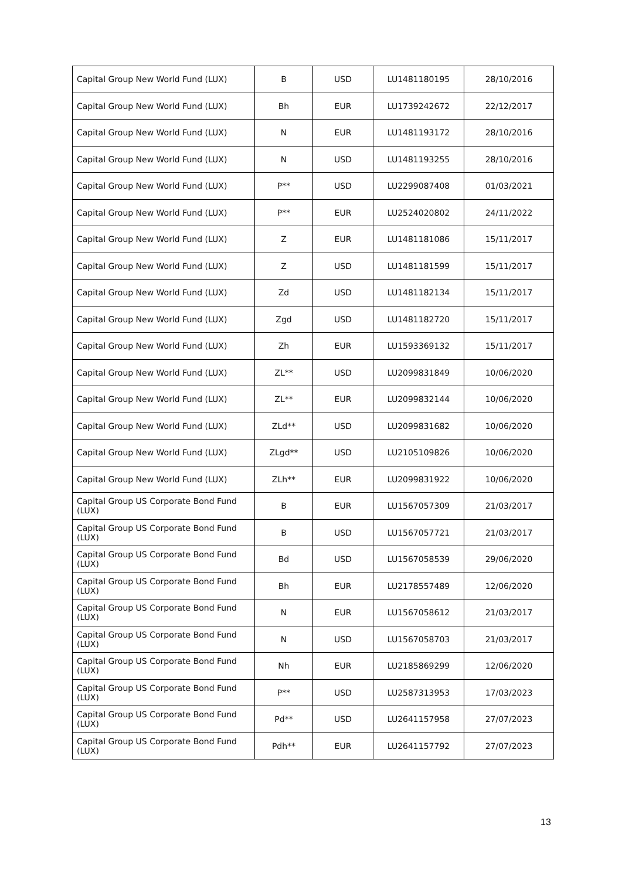| Capital Group New World Fund (LUX) | B | USD | LU1481180195 | 28/10/2016 |
| Capital Group New World Fund (LUX) | Bh | EUR | LU1739242672 | 22/12/2017 |
| Capital Group New World Fund (LUX) | N | EUR | LU1481193172 | 28/10/2016 |
| Capital Group New World Fund (LUX) | N | USD | LU1481193255 | 28/10/2016 |
| Capital Group New World Fund (LUX) | P** | USD | LU2299087408 | 01/03/2021 |
| Capital Group New World Fund (LUX) | P** | EUR | LU2524020802 | 24/11/2022 |
| Capital Group New World Fund (LUX) | Z | EUR | LU1481181086 | 15/11/2017 |
| Capital Group New World Fund (LUX) | Z | USD | LU1481181599 | 15/11/2017 |
| Capital Group New World Fund (LUX) | Zd | USD | LU1481182134 | 15/11/2017 |
| Capital Group New World Fund (LUX) | Zgd | USD | LU1481182720 | 15/11/2017 |
| Capital Group New World Fund (LUX) | Zh | EUR | LU1593369132 | 15/11/2017 |
| Capital Group New World Fund (LUX) | ZL** | USD | LU2099831849 | 10/06/2020 |
| Capital Group New World Fund (LUX) | ZL** | EUR | LU2099832144 | 10/06/2020 |
| Capital Group New World Fund (LUX) | ZLd** | USD | LU2099831682 | 10/06/2020 |
| Capital Group New World Fund (LUX) | ZLgd** | USD | LU2105109826 | 10/06/2020 |
| Capital Group New World Fund (LUX) | ZLh** | EUR | LU2099831922 | 10/06/2020 |
| Capital Group US Corporate Bond Fund (LUX) | B | EUR | LU1567057309 | 21/03/2017 |
| Capital Group US Corporate Bond Fund (LUX) | B | USD | LU1567057721 | 21/03/2017 |
| Capital Group US Corporate Bond Fund (LUX) | Bd | USD | LU1567058539 | 29/06/2020 |
| Capital Group US Corporate Bond Fund (LUX) | Bh | EUR | LU2178557489 | 12/06/2020 |
| Capital Group US Corporate Bond Fund (LUX) | N | EUR | LU1567058612 | 21/03/2017 |
| Capital Group US Corporate Bond Fund (LUX) | N | USD | LU1567058703 | 21/03/2017 |
| Capital Group US Corporate Bond Fund (LUX) | Nh | EUR | LU2185869299 | 12/06/2020 |
| Capital Group US Corporate Bond Fund (LUX) | P** | USD | LU2587313953 | 17/03/2023 |
| Capital Group US Corporate Bond Fund (LUX) | Pd** | USD | LU2641157958 | 27/07/2023 |
| Capital Group US Corporate Bond Fund (LUX) | Pdh** | EUR | LU2641157792 | 27/07/2023 |
13